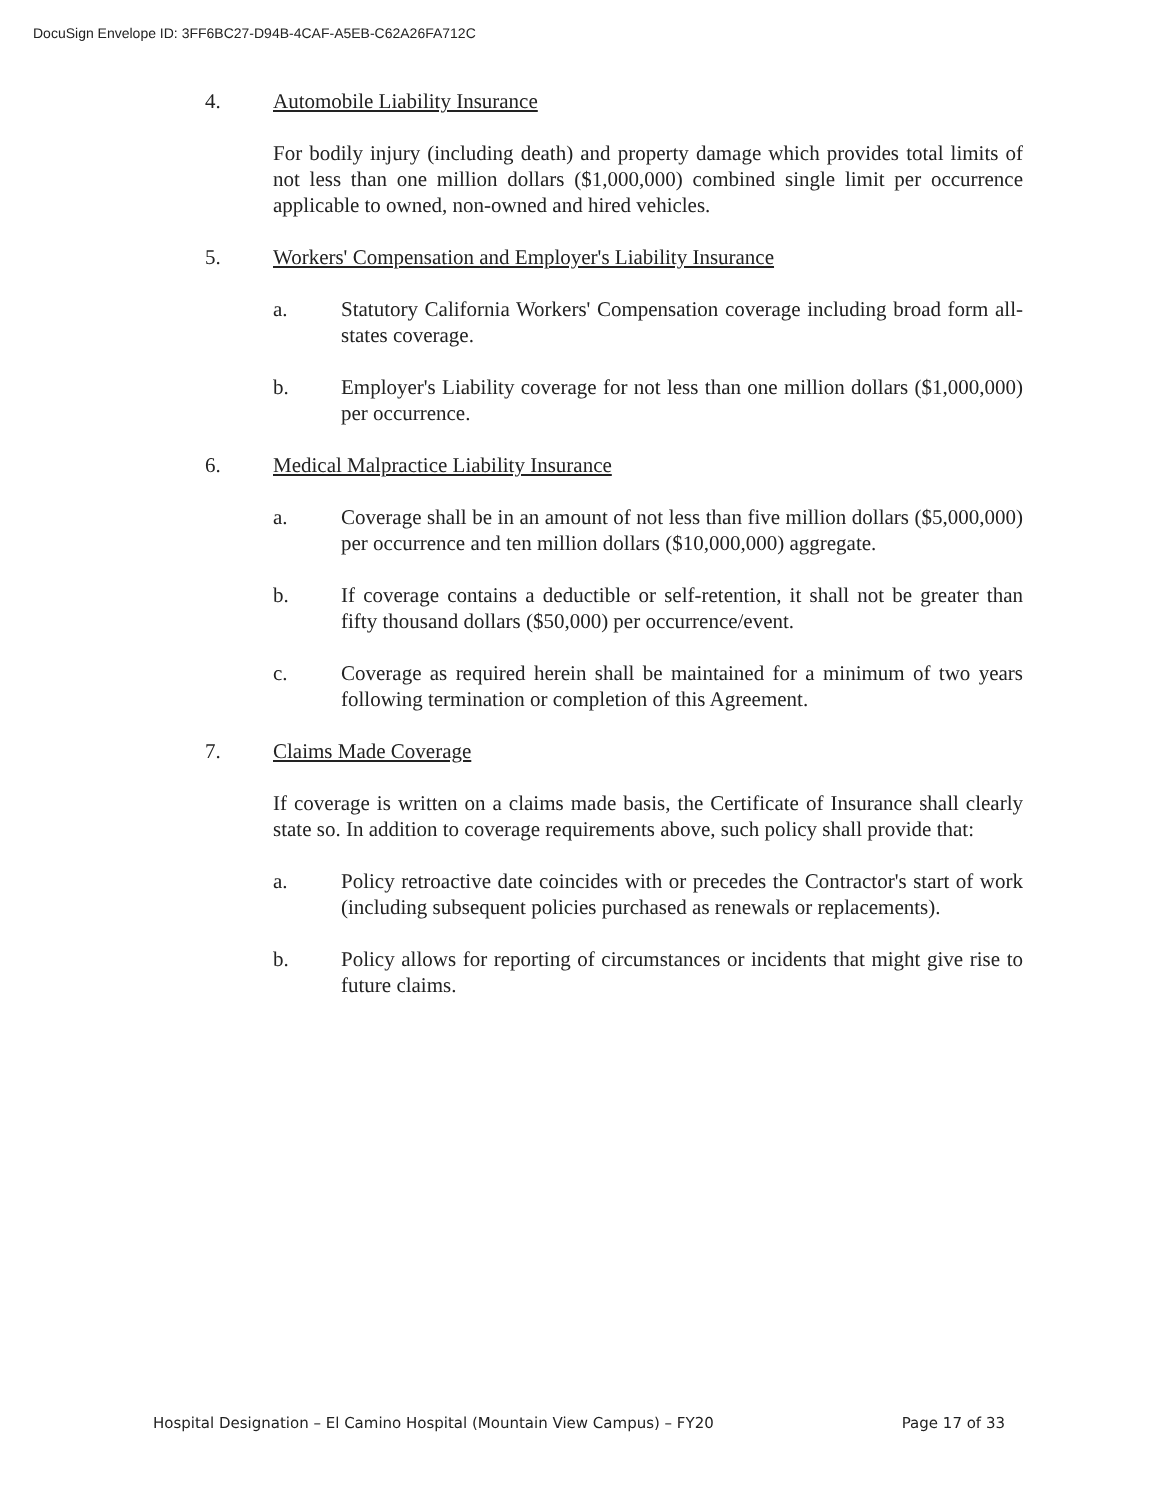DocuSign Envelope ID: 3FF6BC27-D94B-4CAF-A5EB-C62A26FA712C
4. Automobile Liability Insurance
For bodily injury (including death) and property damage which provides total limits of not less than one million dollars ($1,000,000) combined single limit per occurrence applicable to owned, non-owned and hired vehicles.
5. Workers' Compensation and Employer's Liability Insurance
a. Statutory California Workers' Compensation coverage including broad form all-states coverage.
b. Employer's Liability coverage for not less than one million dollars ($1,000,000) per occurrence.
6. Medical Malpractice Liability Insurance
a. Coverage shall be in an amount of not less than five million dollars ($5,000,000) per occurrence and ten million dollars ($10,000,000) aggregate.
b. If coverage contains a deductible or self-retention, it shall not be greater than fifty thousand dollars ($50,000) per occurrence/event.
c. Coverage as required herein shall be maintained for a minimum of two years following termination or completion of this Agreement.
7. Claims Made Coverage
If coverage is written on a claims made basis, the Certificate of Insurance shall clearly state so. In addition to coverage requirements above, such policy shall provide that:
a. Policy retroactive date coincides with or precedes the Contractor's start of work (including subsequent policies purchased as renewals or replacements).
b. Policy allows for reporting of circumstances or incidents that might give rise to future claims.
Hospital Designation – El Camino Hospital (Mountain View Campus) – FY20 Page 17 of 33